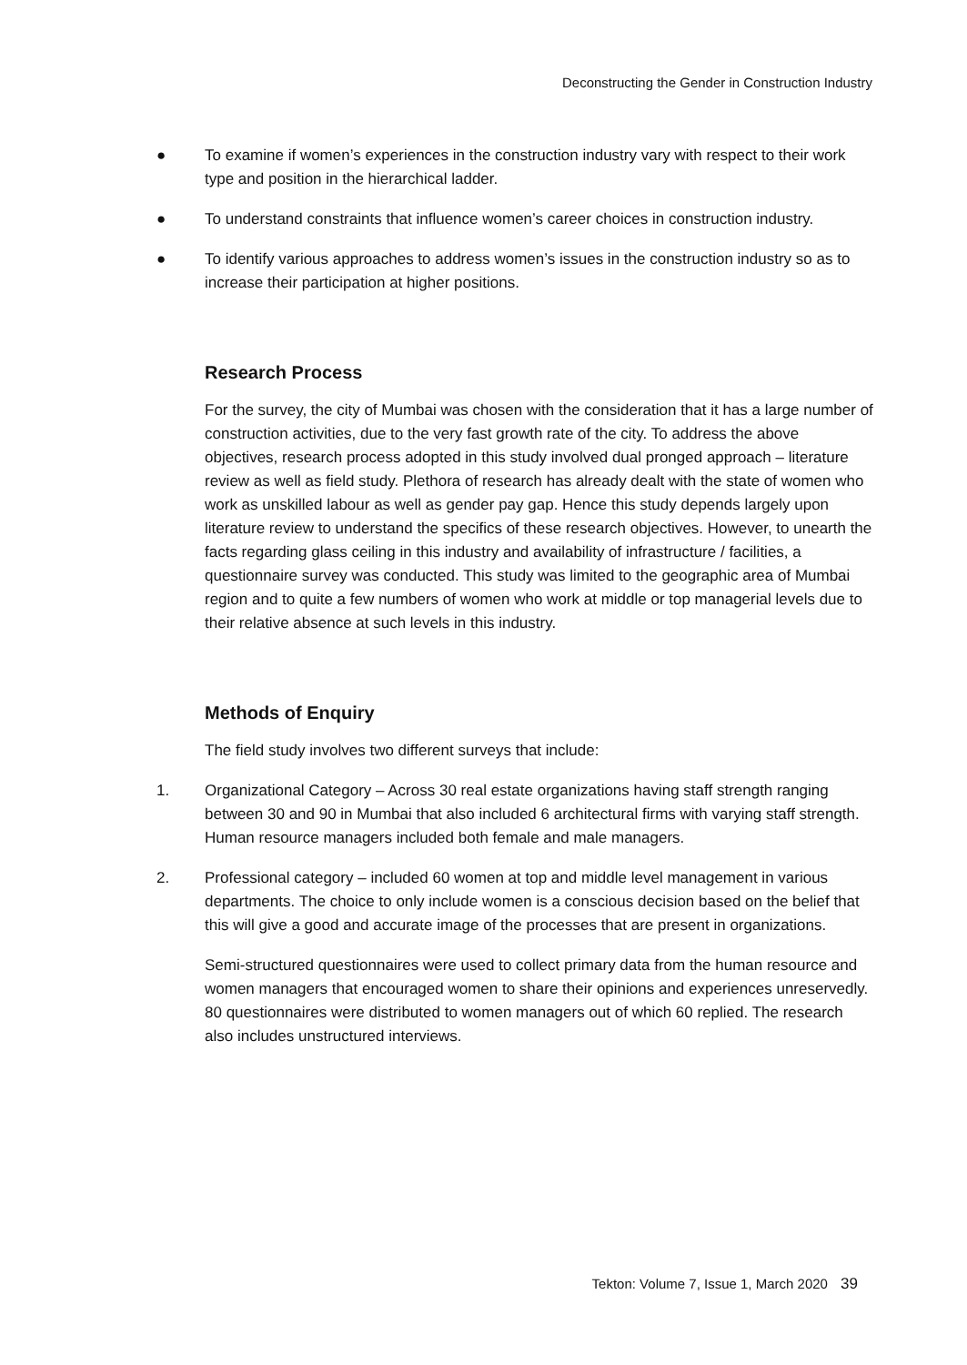Deconstructing the Gender in Construction Industry
● To examine if women’s experiences in the construction industry vary with respect to their work type and position in the hierarchical ladder.
● To understand constraints that influence women’s career choices in construction industry.
● To identify various approaches to address women’s issues in the construction industry so as to increase their participation at higher positions.
Research Process
For the survey, the city of Mumbai was chosen with the consideration that it has a large number of construction activities, due to the very fast growth rate of the city. To address the above objectives, research process adopted in this study involved dual pronged approach – literature review as well as field study. Plethora of research has already dealt with the state of women who work as unskilled labour as well as gender pay gap. Hence this study depends largely upon literature review to understand the specifics of these research objectives. However, to unearth the facts regarding glass ceiling in this industry and availability of infrastructure / facilities, a questionnaire survey was conducted. This study was limited to the geographic area of Mumbai region and to quite a few numbers of women who work at middle or top managerial levels due to their relative absence at such levels in this industry.
Methods of Enquiry
The field study involves two different surveys that include:
1. Organizational Category – Across 30 real estate organizations having staff strength ranging between 30 and 90 in Mumbai that also included 6 architectural firms with varying staff strength. Human resource managers included both female and male managers.
2. Professional category – included 60 women at top and middle level management in various departments. The choice to only include women is a conscious decision based on the belief that this will give a good and accurate image of the processes that are present in organizations.
Semi-structured questionnaires were used to collect primary data from the human resource and women managers that encouraged women to share their opinions and experiences unreservedly. 80 questionnaires were distributed to women managers out of which 60 replied. The research also includes unstructured interviews.
Tekton: Volume 7, Issue 1, March 2020 39